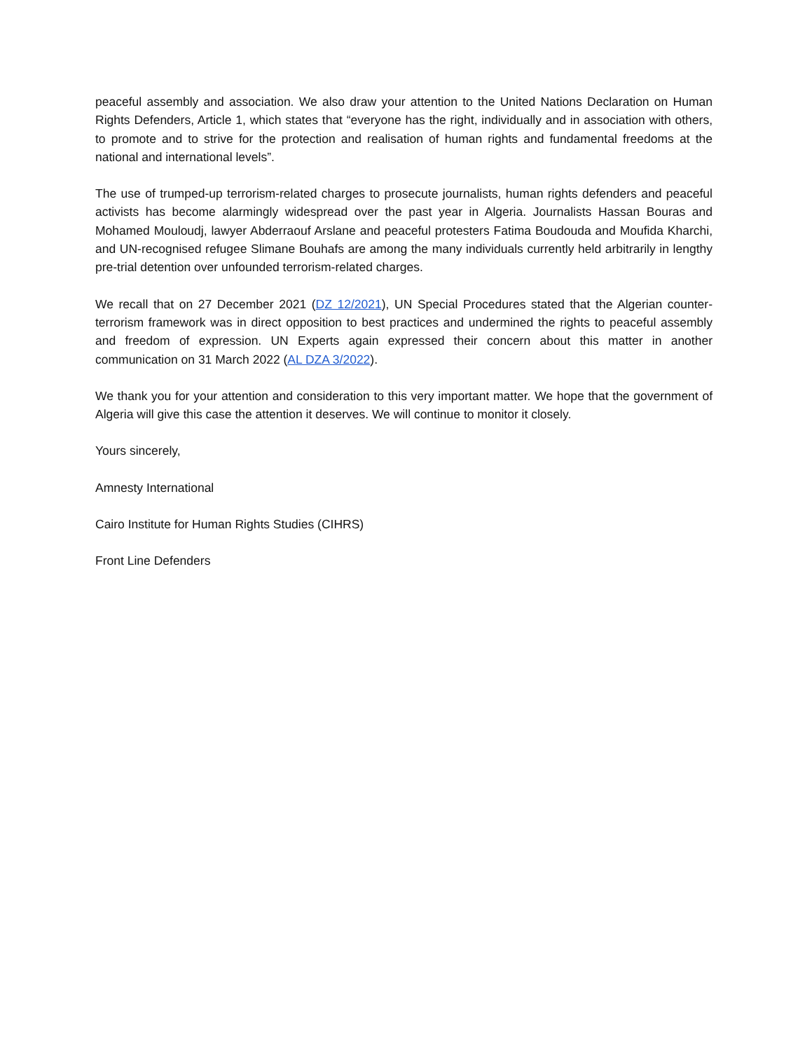peaceful assembly and association. We also draw your attention to the United Nations Declaration on Human Rights Defenders, Article 1, which states that “everyone has the right, individually and in association with others, to promote and to strive for the protection and realisation of human rights and fundamental freedoms at the national and international levels”.
The use of trumped-up terrorism-related charges to prosecute journalists, human rights defenders and peaceful activists has become alarmingly widespread over the past year in Algeria. Journalists Hassan Bouras and Mohamed Mouloudj, lawyer Abderraouf Arslane and peaceful protesters Fatima Boudouda and Moufida Kharchi, and UN-recognised refugee Slimane Bouhafs are among the many individuals currently held arbitrarily in lengthy pre-trial detention over unfounded terrorism-related charges.
We recall that on 27 December 2021 (DZ 12/2021), UN Special Procedures stated that the Algerian counter-terrorism framework was in direct opposition to best practices and undermined the rights to peaceful assembly and freedom of expression. UN Experts again expressed their concern about this matter in another communication on 31 March 2022 (AL DZA 3/2022).
We thank you for your attention and consideration to this very important matter. We hope that the government of Algeria will give this case the attention it deserves. We will continue to monitor it closely.
Yours sincerely,
Amnesty International
Cairo Institute for Human Rights Studies (CIHRS)
Front Line Defenders